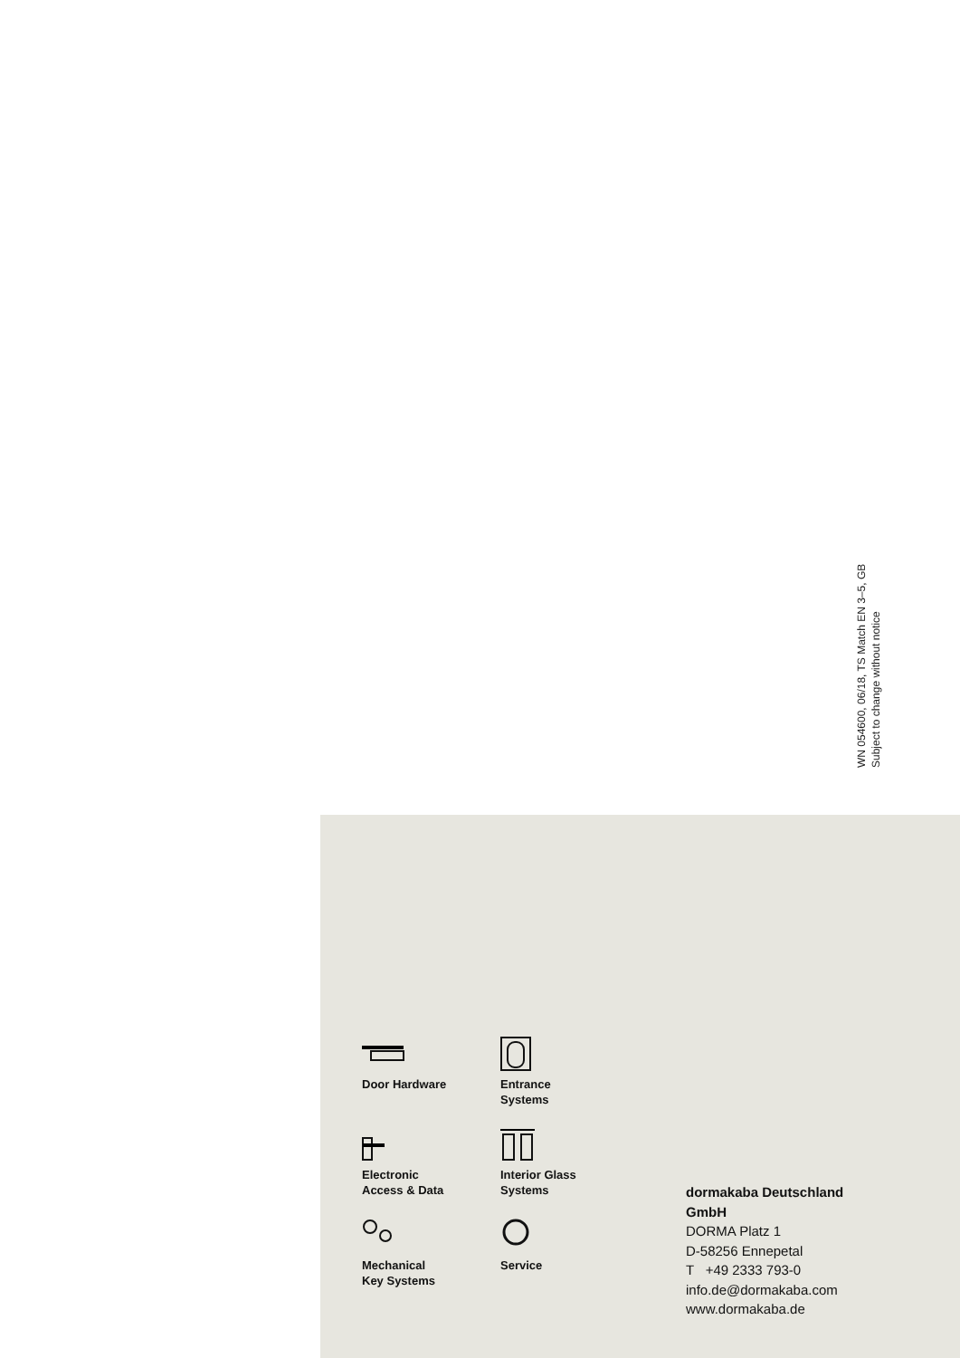WN 054600, 06/18, TS Match EN 3–5, GB
Subject to change without notice
Door Hardware
Entrance
Systems
Electronic
Access & Data
Interior Glass
Systems
Mechanical
Key Systems
Service
dormakaba Deutschland
GmbH
DORMA Platz 1
D-58256 Ennepetal
T +49 2333 793-0
info.de@dormakaba.com
www.dormakaba.de